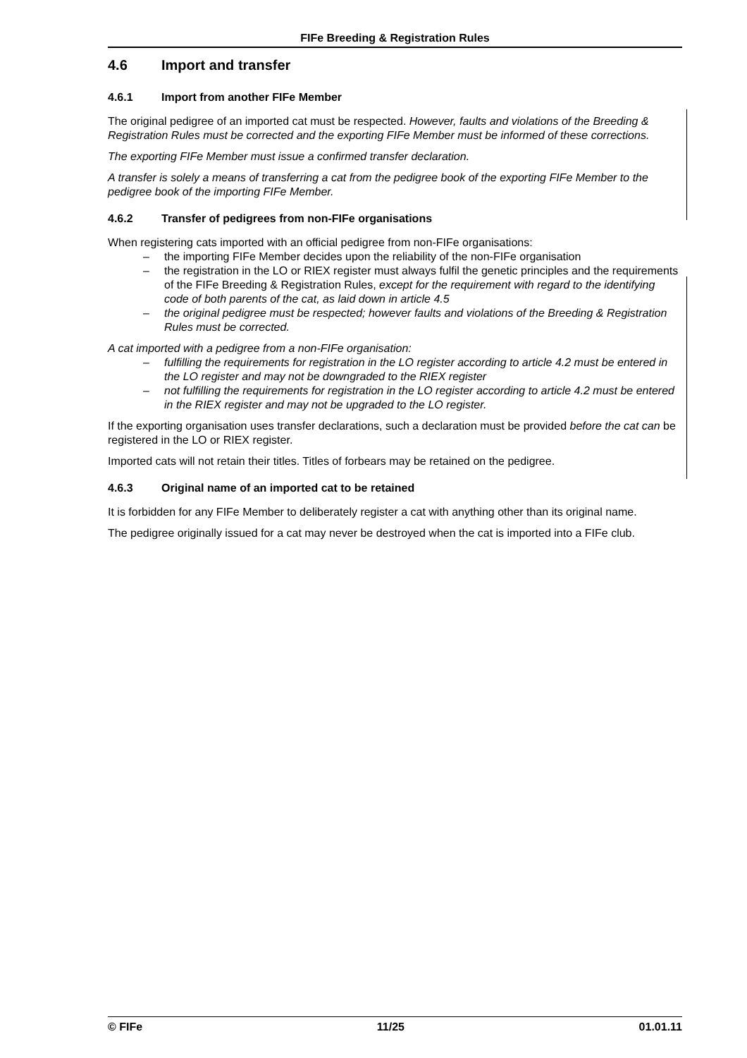FIFe Breeding & Registration Rules
4.6 Import and transfer
4.6.1 Import from another FIFe Member
The original pedigree of an imported cat must be respected. However, faults and violations of the Breeding & Registration Rules must be corrected and the exporting FIFe Member must be informed of these corrections.
The exporting FIFe Member must issue a confirmed transfer declaration.
A transfer is solely a means of transferring a cat from the pedigree book of the exporting FIFe Member to the pedigree book of the importing FIFe Member.
4.6.2 Transfer of pedigrees from non-FIFe organisations
When registering cats imported with an official pedigree from non-FIFe organisations:
– the importing FIFe Member decides upon the reliability of the non-FIFe organisation
– the registration in the LO or RIEX register must always fulfil the genetic principles and the requirements of the FIFe Breeding & Registration Rules, except for the requirement with regard to the identifying code of both parents of the cat, as laid down in article 4.5
– the original pedigree must be respected; however faults and violations of the Breeding & Registration Rules must be corrected.
A cat imported with a pedigree from a non-FIFe organisation:
– fulfilling the requirements for registration in the LO register according to article 4.2 must be entered in the LO register and may not be downgraded to the RIEX register
– not fulfilling the requirements for registration in the LO register according to article 4.2 must be entered in the RIEX register and may not be upgraded to the LO register.
If the exporting organisation uses transfer declarations, such a declaration must be provided before the cat can be registered in the LO or RIEX register.
Imported cats will not retain their titles. Titles of forbears may be retained on the pedigree.
4.6.3 Original name of an imported cat to be retained
It is forbidden for any FIFe Member to deliberately register a cat with anything other than its original name.
The pedigree originally issued for a cat may never be destroyed when the cat is imported into a FIFe club.
© FIFe 11/25 01.01.11